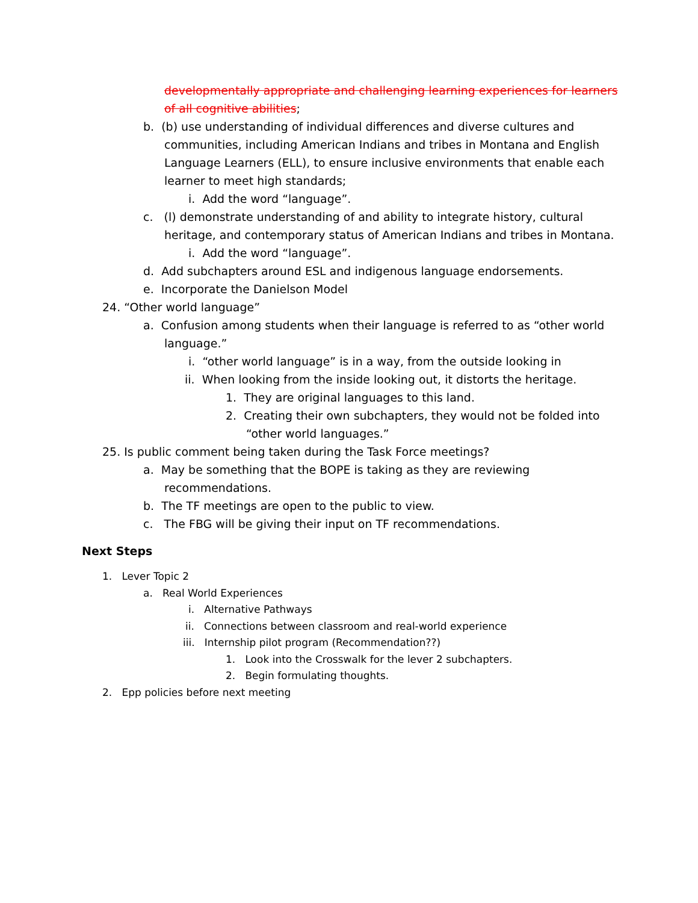developmentally appropriate and challenging learning experiences for learners
of all cognitive abilities;
b. (b) use understanding of individual differences and diverse cultures and
communities, including American Indians and tribes in Montana and English
Language Learners (ELL), to ensure inclusive environments that enable each
learner to meet high standards;
i. Add the word “language”.
c. (l) demonstrate understanding of and ability to integrate history, cultural
heritage, and contemporary status of American Indians and tribes in Montana.
i. Add the word “language”.
d. Add subchapters around ESL and indigenous language endorsements.
e. Incorporate the Danielson Model
24. “Other world language”
a. Confusion among students when their language is referred to as “other world
language.”
i. “other world language” is in a way, from the outside looking in
ii. When looking from the inside looking out, it distorts the heritage.
1. They are original languages to this land.
2. Creating their own subchapters, they would not be folded into
“other world languages.”
25. Is public comment being taken during the Task Force meetings?
a. May be something that the BOPE is taking as they are reviewing
recommendations.
b. The TF meetings are open to the public to view.
c. The FBG will be giving their input on TF recommendations.
Next Steps
1. Lever Topic 2
a. Real World Experiences
i. Alternative Pathways
ii. Connections between classroom and real-world experience
iii. Internship pilot program (Recommendation??)
1. Look into the Crosswalk for the lever 2 subchapters.
2. Begin formulating thoughts.
2. Epp policies before next meeting